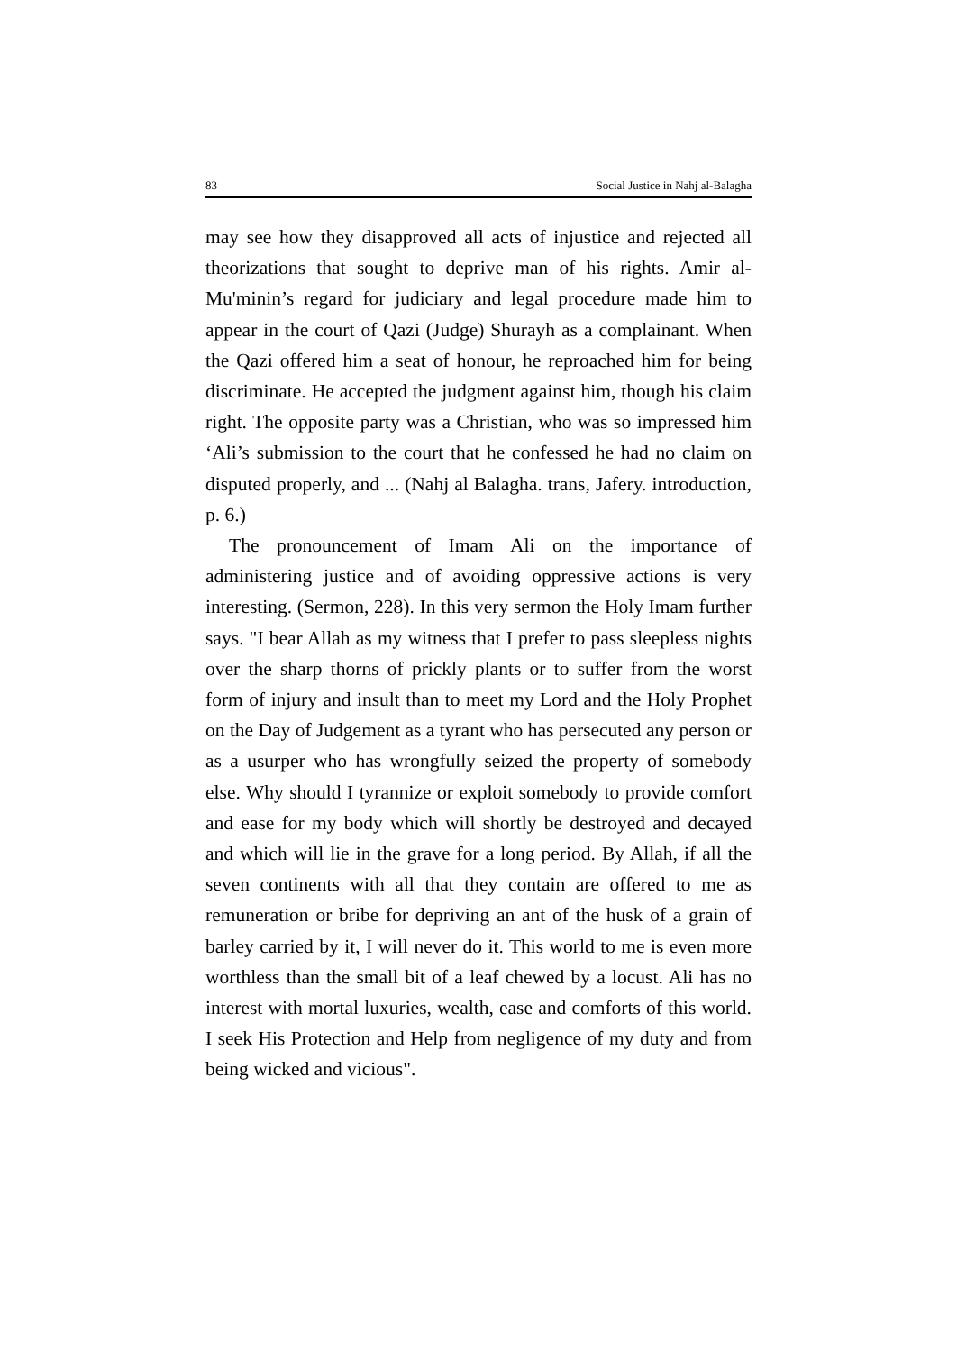83 Social Justice in Nahj al-Balagha
may see how they disapproved all acts of injustice and rejected all theorizations that sought to deprive man of his rights. Amir al-Mu'minin’s regard for judiciary and legal procedure made him to appear in the court of Qazi (Judge) Shurayh as a complainant. When the Qazi offered him a seat of honour, he reproached him for being discriminate. He accepted the judgment against him, though his claim right. The opposite party was a Christian, who was so impressed him ‘Ali’s submission to the court that he confessed he had no claim on disputed properly, and ... (Nahj al Balagha. trans, Jafery. introduction, p. 6.)
The pronouncement of Imam Ali on the importance of administering justice and of avoiding oppressive actions is very interesting. (Sermon, 228). In this very sermon the Holy Imam further says. "I bear Allah as my witness that I prefer to pass sleepless nights over the sharp thorns of prickly plants or to suffer from the worst form of injury and insult than to meet my Lord and the Holy Prophet on the Day of Judgement as a tyrant who has persecuted any person or as a usurper who has wrongfully seized the property of somebody else. Why should I tyrannize or exploit somebody to provide comfort and ease for my body which will shortly be destroyed and decayed and which will lie in the grave for a long period. By Allah, if all the seven continents with all that they contain are offered to me as remuneration or bribe for depriving an ant of the husk of a grain of barley carried by it, I will never do it. This world to me is even more worthless than the small bit of a leaf chewed by a locust. Ali has no interest with mortal luxuries, wealth, ease and comforts of this world. I seek His Protection and Help from negligence of my duty and from being wicked and vicious".